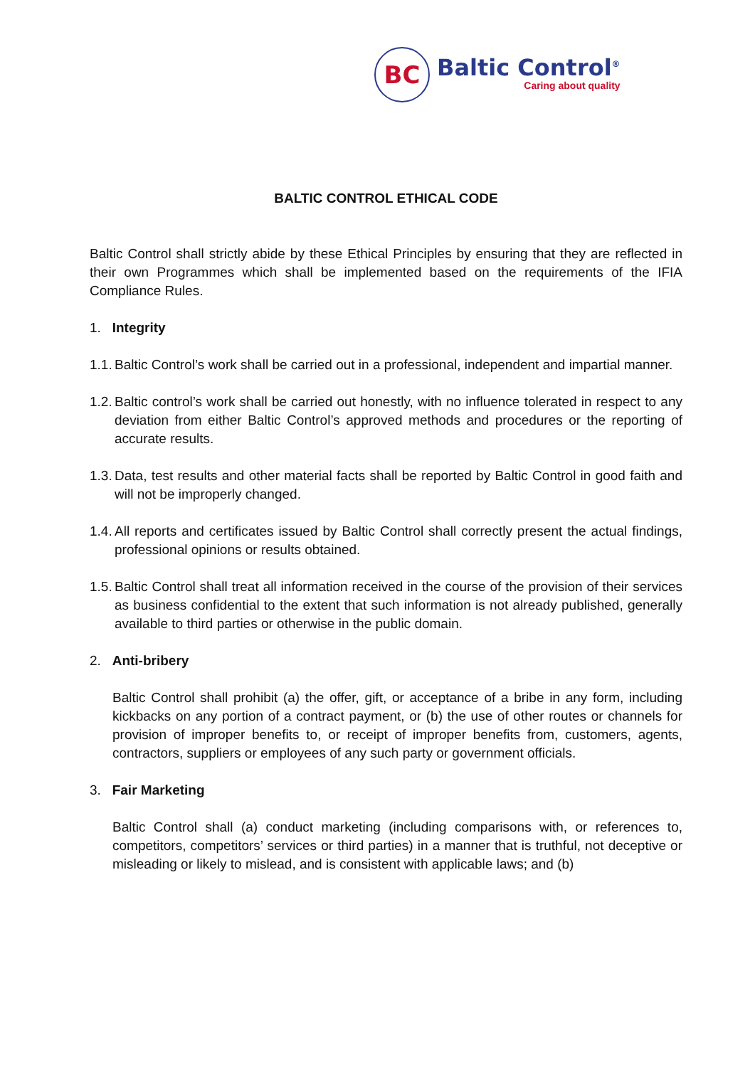BC
Baltic Control<sup>®</sup>
Caring about quality
BALTIC CONTROL ETHICAL CODE
Baltic Control shall strictly abide by these Ethical Principles by ensuring that they are reflected in their own Programmes which shall be implemented based on the requirements of the IFIA Compliance Rules.
1. Integrity
1.1. Baltic Control’s work shall be carried out in a professional, independent and impartial manner.
1.2. Baltic control’s work shall be carried out honestly, with no influence tolerated in respect to any deviation from either Baltic Control’s approved methods and procedures or the reporting of accurate results.
1.3. Data, test results and other material facts shall be reported by Baltic Control in good faith and will not be improperly changed.
1.4. All reports and certificates issued by Baltic Control shall correctly present the actual findings, professional opinions or results obtained.
1.5. Baltic Control shall treat all information received in the course of the provision of their services as business confidential to the extent that such information is not already published, generally available to third parties or otherwise in the public domain.
2. Anti-bribery
Baltic Control shall prohibit (a) the offer, gift, or acceptance of a bribe in any form, including kickbacks on any portion of a contract payment, or (b) the use of other routes or channels for provision of improper benefits to, or receipt of improper benefits from, customers, agents, contractors, suppliers or employees of any such party or government officials.
3. Fair Marketing
Baltic Control shall (a) conduct marketing (including comparisons with, or references to, competitors, competitors’ services or third parties) in a manner that is truthful, not deceptive or misleading or likely to mislead, and is consistent with applicable laws; and (b)